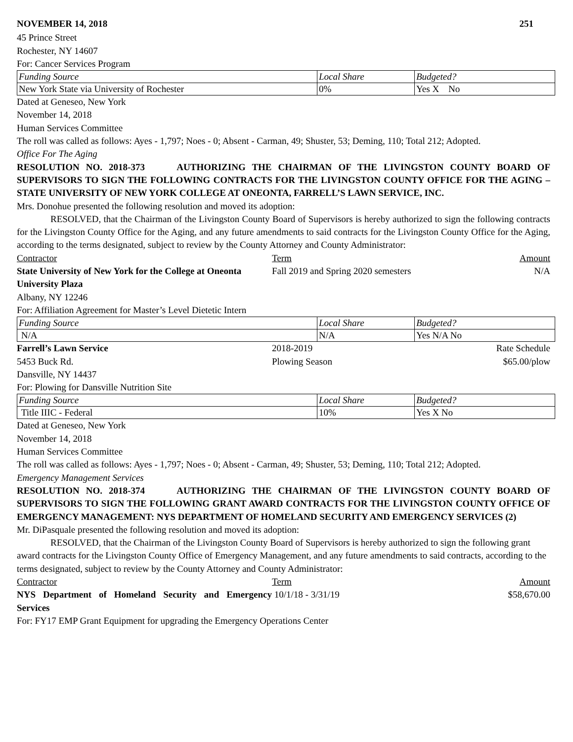NOVEMBER 14, 2018 251
45 Prince Street
Rochester, NY 14607
For: Cancer Services Program
| Funding Source | Local Share | Budgeted? |
| New York State via University of Rochester | 0% | Yes X No |
Dated at Geneseo, New York
November 14, 2018
Human Services Committee
The roll was called as follows: Ayes - 1,797; Noes - 0; Absent - Carman, 49; Shuster, 53; Deming, 110; Total 212; Adopted.
Office For The Aging
RESOLUTION NO. 2018-373 AUTHORIZING THE CHAIRMAN OF THE LIVINGSTON COUNTY BOARD OF SUPERVISORS TO SIGN THE FOLLOWING CONTRACTS FOR THE LIVINGSTON COUNTY OFFICE FOR THE AGING – STATE UNIVERSITY OF NEW YORK COLLEGE AT ONEONTA, FARRELL’S LAWN SERVICE, INC.
Mrs. Donohue presented the following resolution and moved its adoption:
RESOLVED, that the Chairman of the Livingston County Board of Supervisors is hereby authorized to sign the following contracts for the Livingston County Office for the Aging, and any future amendments to said contracts for the Livingston County Office for the Aging, according to the terms designated, subject to review by the County Attorney and County Administrator:
Contractor Term Amount
State University of New York for the College at Oneonta
University Plaza
Fall 2019 and Spring 2020 semesters
N/A
Albany, NY 12246
For: Affiliation Agreement for Master’s Level Dietetic Intern
| Funding Source | Local Share | Budgeted? |
| N/A | N/A | Yes N/A No |
Farrell’s Lawn Service
5453 Buck Rd.
2018-2019
Plowing Season
Rate Schedule
$65.00/plow
Dansville, NY 14437
For: Plowing for Dansville Nutrition Site
| Funding Source | Local Share | Budgeted? |
| Title IIIC - Federal | 10% | Yes X No |
Dated at Geneseo, New York
November 14, 2018
Human Services Committee
The roll was called as follows: Ayes - 1,797; Noes - 0; Absent - Carman, 49; Shuster, 53; Deming, 110; Total 212; Adopted.
Emergency Management Services
RESOLUTION NO. 2018-374 AUTHORIZING THE CHAIRMAN OF THE LIVINGSTON COUNTY BOARD OF SUPERVISORS TO SIGN THE FOLLOWING GRANT AWARD CONTRACTS FOR THE LIVINGSTON COUNTY OFFICE OF EMERGENCY MANAGEMENT: NYS DEPARTMENT OF HOMELAND SECURITY AND EMERGENCY SERVICES (2)
Mr. DiPasquale presented the following resolution and moved its adoption:
RESOLVED, that the Chairman of the Livingston County Board of Supervisors is hereby authorized to sign the following grant award contracts for the Livingston County Office of Emergency Management, and any future amendments to said contracts, according to the terms designated, subject to review by the County Attorney and County Administrator:
Contractor Term Amount
NYS Department of Homeland Security and Emergency Services
10/1/18 - 3/31/19 $58,670.00
For: FY17 EMP Grant Equipment for upgrading the Emergency Operations Center